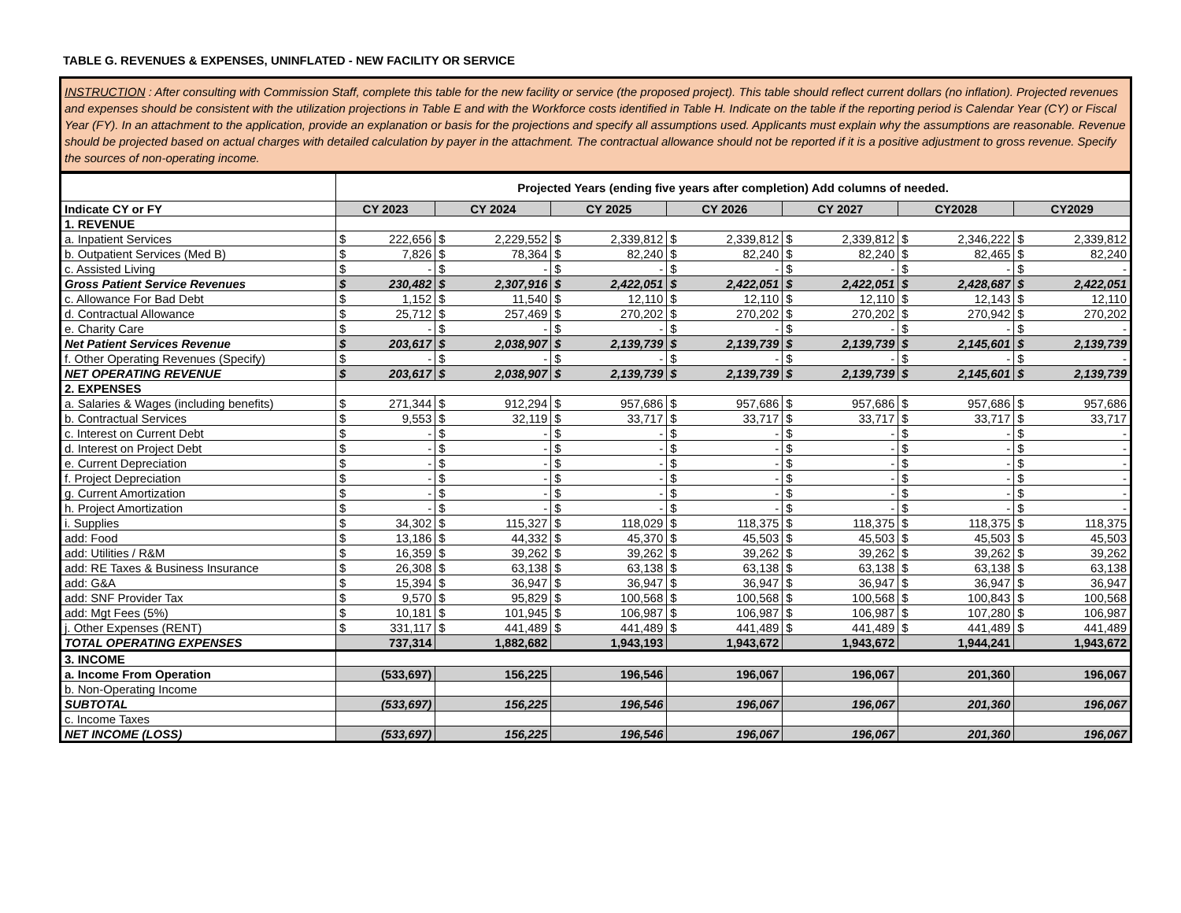TABLE G. REVENUES & EXPENSES, UNINFLATED - NEW FACILITY OR SERVICE
INSTRUCTION : After consulting with Commission Staff, complete this table for the new facility or service (the proposed project). This table should reflect current dollars (no inflation). Projected revenues and expenses should be consistent with the utilization projections in Table E and with the Workforce costs identified in Table H. Indicate on the table if the reporting period is Calendar Year (CY) or Fiscal Year (FY). In an attachment to the application, provide an explanation or basis for the projections and specify all assumptions used. Applicants must explain why the assumptions are reasonable. Revenue should be projected based on actual charges with detailed calculation by payer in the attachment. The contractual allowance should not be reported if it is a positive adjustment to gross revenue. Specify the sources of non-operating income.
| | Projected Years (ending five years after completion) Add columns of needed. | | | | | | | | | | | | | |
| Indicate CY or FY | CY 2023 | | CY 2024 | | CY 2025 | | CY 2026 | | CY 2027 | | CY2028 | | CY2029 | |
| 1. REVENUE | | | | | | | | | | | | | | |
| a. Inpatient Services | $ | 222,656 | $ | 2,229,552 | $ | 2,339,812 | $ | 2,339,812 | $ | 2,339,812 | $ | 2,346,222 | $ | 2,339,812 |
| b. Outpatient Services (Med B) | $ | 7,826 | $ | 78,364 | $ | 82,240 | $ | 82,240 | $ | 82,240 | $ | 82,465 | $ | 82,240 |
| c. Assisted Living | $ | - | $ | - | $ | - | $ | - | $ | - | $ | - | $ | - |
| Gross Patient Service Revenues | $ | 230,482 | $ | 2,307,916 | $ | 2,422,051 | $ | 2,422,051 | $ | 2,422,051 | $ | 2,428,687 | $ | 2,422,051 |
| c. Allowance For Bad Debt | $ | 1,152 | $ | 11,540 | $ | 12,110 | $ | 12,110 | $ | 12,110 | $ | 12,143 | $ | 12,110 |
| d. Contractual Allowance | $ | 25,712 | $ | 257,469 | $ | 270,202 | $ | 270,202 | $ | 270,202 | $ | 270,942 | $ | 270,202 |
| e. Charity Care | $ | - | $ | - | $ | - | $ | - | $ | - | $ | - | $ | - |
| Net Patient Services Revenue | $ | 203,617 | $ | 2,038,907 | $ | 2,139,739 | $ | 2,139,739 | $ | 2,139,739 | $ | 2,145,601 | $ | 2,139,739 |
| f. Other Operating Revenues (Specify) | $ | - | $ | - | $ | - | $ | - | $ | - | $ | - | $ | - |
| NET OPERATING REVENUE | $ | 203,617 | $ | 2,038,907 | $ | 2,139,739 | $ | 2,139,739 | $ | 2,139,739 | $ | 2,145,601 | $ | 2,139,739 |
| 2. EXPENSES | | | | | | | | | | | | | | |
| a. Salaries & Wages (including benefits) | $ | 271,344 | $ | 912,294 | $ | 957,686 | $ | 957,686 | $ | 957,686 | $ | 957,686 | $ | 957,686 |
| b. Contractual Services | $ | 9,553 | $ | 32,119 | $ | 33,717 | $ | 33,717 | $ | 33,717 | $ | 33,717 | $ | 33,717 |
| c. Interest on Current Debt | $ | - | $ | - | $ | - | $ | - | $ | - | $ | - | $ | - |
| d. Interest on Project Debt | $ | - | $ | - | $ | - | $ | - | $ | - | $ | - | $ | - |
| e. Current Depreciation | $ | - | $ | - | $ | - | $ | - | $ | - | $ | - | $ | - |
| f. Project Depreciation | $ | - | $ | - | $ | - | $ | - | $ | - | $ | - | $ | - |
| g. Current Amortization | $ | - | $ | - | $ | - | $ | - | $ | - | $ | - | $ | - |
| h. Project Amortization | $ | - | $ | - | $ | - | $ | - | $ | - | $ | - | $ | - |
| i. Supplies | $ | 34,302 | $ | 115,327 | $ | 118,029 | $ | 118,375 | $ | 118,375 | $ | 118,375 | $ | 118,375 |
| add: Food | $ | 13,186 | $ | 44,332 | $ | 45,370 | $ | 45,503 | $ | 45,503 | $ | 45,503 | $ | 45,503 |
| add: Utilities / R&M | $ | 16,359 | $ | 39,262 | $ | 39,262 | $ | 39,262 | $ | 39,262 | $ | 39,262 | $ | 39,262 |
| add: RE Taxes & Business Insurance | $ | 26,308 | $ | 63,138 | $ | 63,138 | $ | 63,138 | $ | 63,138 | $ | 63,138 | $ | 63,138 |
| add: G&A | $ | 15,394 | $ | 36,947 | $ | 36,947 | $ | 36,947 | $ | 36,947 | $ | 36,947 | $ | 36,947 |
| add: SNF Provider Tax | $ | 9,570 | $ | 95,829 | $ | 100,568 | $ | 100,568 | $ | 100,568 | $ | 100,843 | $ | 100,568 |
| add: Mgt Fees (5%) | $ | 10,181 | $ | 101,945 | $ | 106,987 | $ | 106,987 | $ | 106,987 | $ | 107,280 | $ | 106,987 |
| j. Other Expenses (RENT) | $ | 331,117 | $ | 441,489 | $ | 441,489 | $ | 441,489 | $ | 441,489 | $ | 441,489 | $ | 441,489 |
| TOTAL OPERATING EXPENSES | 737,314 | | 1,882,682 | | 1,943,193 | | 1,943,672 | | 1,943,672 | | 1,944,241 | | 1,943,672 | |
| 3. INCOME | | | | | | | | | | | | | | |
| a. Income From Operation | (533,697) | | 156,225 | | 196,546 | | 196,067 | | 196,067 | | 201,360 | | 196,067 | |
| b. Non-Operating Income | | | | | | | | | | | | | | |
| SUBTOTAL | (533,697) | | 156,225 | | 196,546 | | 196,067 | | 196,067 | | 201,360 | | 196,067 | |
| c. Income Taxes | | | | | | | | | | | | | | |
| NET INCOME (LOSS) | (533,697) | | 156,225 | | 196,546 | | 196,067 | | 196,067 | | 201,360 | | 196,067 | |